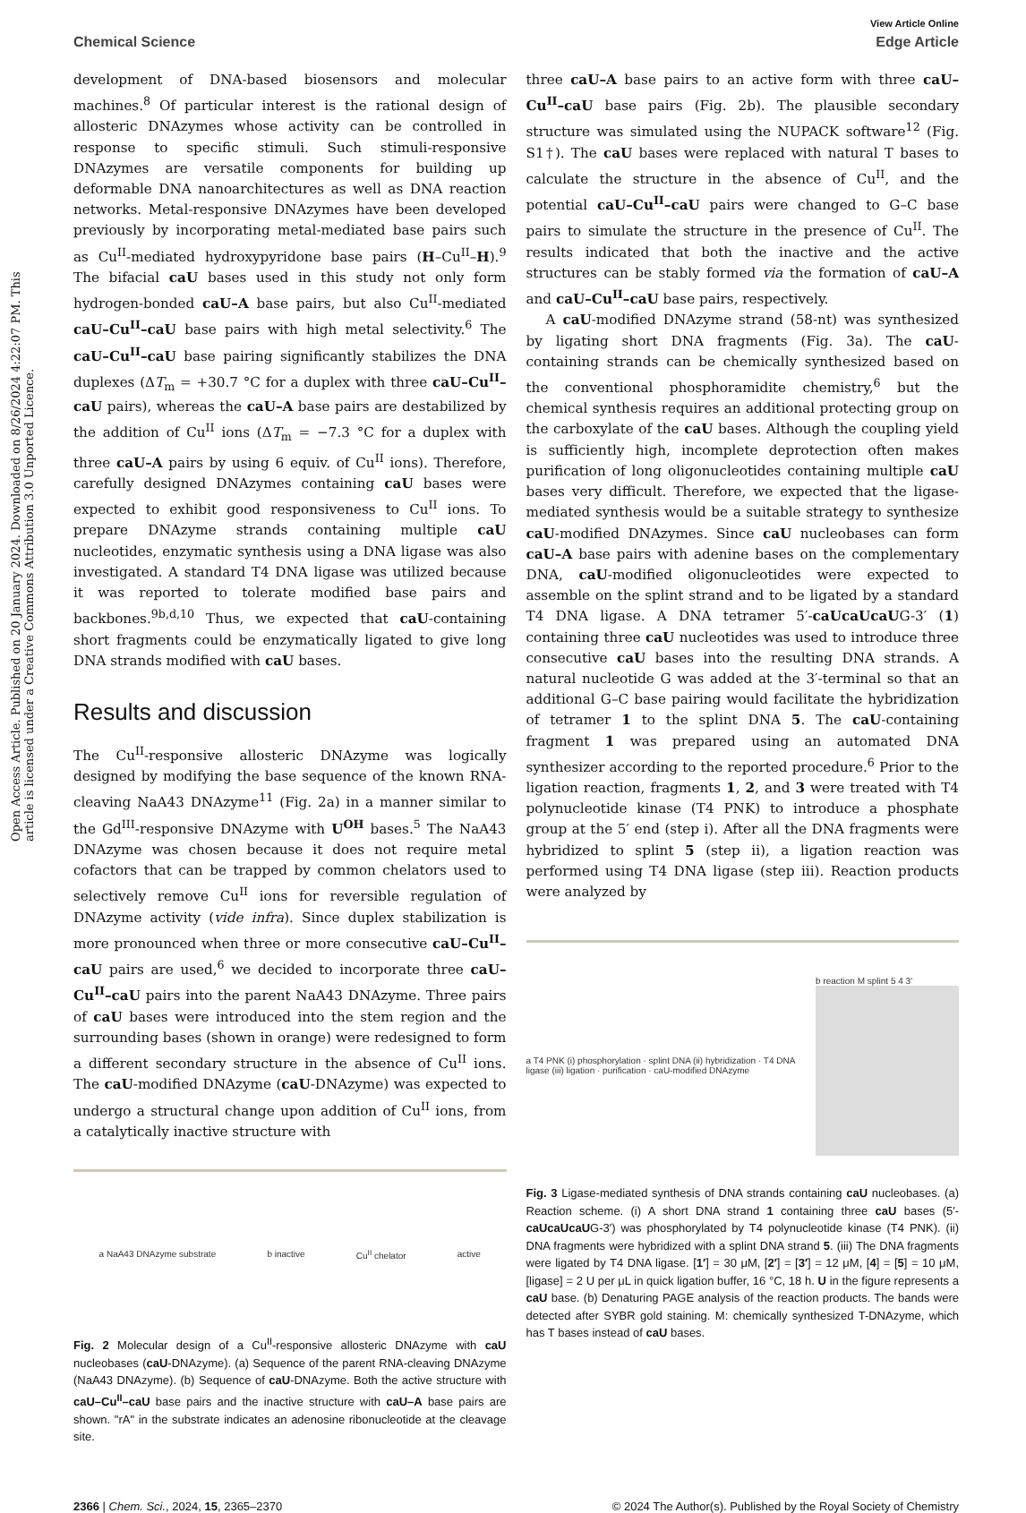Open Access Article. Published on 20 January 2024. Downloaded on 8/26/2024 4:22:07 PM. This article is licensed under a Creative Commons Attribution 3.0 Unported Licence.
View Article Online
Chemical Science Edge Article
development of DNA-based biosensors and molecular machines.<sup>8</sup> Of particular interest is the rational design of allosteric DNAzymes whose activity can be controlled in response to specific stimuli. Such stimuli-responsive DNAzymes are versatile components for building up deformable DNA nanoarchitectures as well as DNA reaction networks. Metal-responsive DNAzymes have been developed previously by incorporating metal-mediated base pairs such as Cu<sup>II</sup>-mediated hydroxypyridone base pairs (H–Cu<sup>II</sup>–H).<sup>9</sup> The bifacial caU bases used in this study not only form hydrogen-bonded caU–A base pairs, but also Cu<sup>II</sup>-mediated caU–Cu<sup>II</sup>–caU base pairs with high metal selectivity.<sup>6</sup> The caU–Cu<sup>II</sup>–caU base pairing significantly stabilizes the DNA duplexes (ΔT<sub>m</sub> = +30.7 °C for a duplex with three caU–Cu<sup>II</sup>–caU pairs), whereas the caU–A base pairs are destabilized by the addition of Cu<sup>II</sup> ions (ΔT<sub>m</sub> = −7.3 °C for a duplex with three caU–A pairs by using 6 equiv. of Cu<sup>II</sup> ions). Therefore, carefully designed DNAzymes containing caU bases were expected to exhibit good responsiveness to Cu<sup>II</sup> ions. To prepare DNAzyme strands containing multiple caU nucleotides, enzymatic synthesis using a DNA ligase was also investigated. A standard T4 DNA ligase was utilized because it was reported to tolerate modified base pairs and backbones.<sup>9b,d,10</sup> Thus, we expected that caU-containing short fragments could be enzymatically ligated to give long DNA strands modified with caU bases.
Results and discussion
The Cu<sup>II</sup>-responsive allosteric DNAzyme was logically designed by modifying the base sequence of the known RNA-cleaving NaA43 DNAzyme<sup>11</sup> (Fig. 2a) in a manner similar to the Gd<sup>III</sup>-responsive DNAzyme with U<sup>OH</sup> bases.<sup>5</sup> The NaA43 DNAzyme was chosen because it does not require metal cofactors that can be trapped by common chelators used to selectively remove Cu<sup>II</sup> ions for reversible regulation of DNAzyme activity (vide infra). Since duplex stabilization is more pronounced when three or more consecutive caU–Cu<sup>II</sup>–caU pairs are used,<sup>6</sup> we decided to incorporate three caU–Cu<sup>II</sup>–caU pairs into the parent NaA43 DNAzyme. Three pairs of caU bases were introduced into the stem region and the surrounding bases (shown in orange) were redesigned to form a different secondary structure in the absence of Cu<sup>II</sup> ions. The caU-modified DNAzyme (caU-DNAzyme) was expected to undergo a structural change upon addition of Cu<sup>II</sup> ions, from a catalytically inactive structure with
a NaA43 DNAzyme substrate b inactive Cu<sup>II</sup> chelator active
Fig. 2 Molecular design of a Cu<sup>II</sup>-responsive allosteric DNAzyme with caU nucleobases (caU-DNAzyme). (a) Sequence of the parent RNA-cleaving DNAzyme (NaA43 DNAzyme). (b) Sequence of caU-DNAzyme. Both the active structure with caU–Cu<sup>II</sup>–caU base pairs and the inactive structure with caU–A base pairs are shown. "rA" in the substrate indicates an adenosine ribonucleotide at the cleavage site.
three caU–A base pairs to an active form with three caU–Cu<sup>II</sup>–caU base pairs (Fig. 2b). The plausible secondary structure was simulated using the NUPACK software<sup>12</sup> (Fig. S1†). The caU bases were replaced with natural T bases to calculate the structure in the absence of Cu<sup>II</sup>, and the potential caU–Cu<sup>II</sup>–caU pairs were changed to G–C base pairs to simulate the structure in the presence of Cu<sup>II</sup>. The results indicated that both the inactive and the active structures can be stably formed via the formation of caU–A and caU–Cu<sup>II</sup>–caU base pairs, respectively.
A caU-modified DNAzyme strand (58-nt) was synthesized by ligating short DNA fragments (Fig. 3a). The caU-containing strands can be chemically synthesized based on the conventional phosphoramidite chemistry,<sup>6</sup> but the chemical synthesis requires an additional protecting group on the carboxylate of the caU bases. Although the coupling yield is sufficiently high, incomplete deprotection often makes purification of long oligonucleotides containing multiple caU bases very difficult. Therefore, we expected that the ligase-mediated synthesis would be a suitable strategy to synthesize caU-modified DNAzymes. Since caU nucleobases can form caU–A base pairs with adenine bases on the complementary DNA, caU-modified oligonucleotides were expected to assemble on the splint strand and to be ligated by a standard T4 DNA ligase. A DNA tetramer 5′-caUcaUcaUG-3′ (1) containing three caU nucleotides was used to introduce three consecutive caU bases into the resulting DNA strands. A natural nucleotide G was added at the 3′-terminal so that an additional G–C base pairing would facilitate the hybridization of tetramer 1 to the splint DNA 5. The caU-containing fragment 1 was prepared using an automated DNA synthesizer according to the reported procedure.<sup>6</sup> Prior to the ligation reaction, fragments 1, 2, and 3 were treated with T4 polynucleotide kinase (T4 PNK) to introduce a phosphate group at the 5′ end (step i). After all the DNA fragments were hybridized to splint 5 (step ii), a ligation reaction was performed using T4 DNA ligase (step iii). Reaction products were analyzed by
a T4 PNK (i) phosphorylation · splint DNA (ii) hybridization · T4 DNA ligase (iii) ligation · purification · caU-modified DNAzyme b reaction M splint 5 4 3′
Fig. 3 Ligase-mediated synthesis of DNA strands containing caU nucleobases. (a) Reaction scheme. (i) A short DNA strand 1 containing three caU bases (5′-caUcaUcaUG-3′) was phosphorylated by T4 polynucleotide kinase (T4 PNK). (ii) DNA fragments were hybridized with a splint DNA strand 5. (iii) The DNA fragments were ligated by T4 DNA ligase. [1′] = 30 μM, [2′] = [3′] = 12 μM, [4] = [5] = 10 μM, [ligase] = 2 U per μL in quick ligation buffer, 16 °C, 18 h. U in the figure represents a caU base. (b) Denaturing PAGE analysis of the reaction products. The bands were detected after SYBR gold staining. M: chemically synthesized T-DNAzyme, which has T bases instead of caU bases.
2366 | Chem. Sci., 2024, 15, 2365–2370 © 2024 The Author(s). Published by the Royal Society of Chemistry